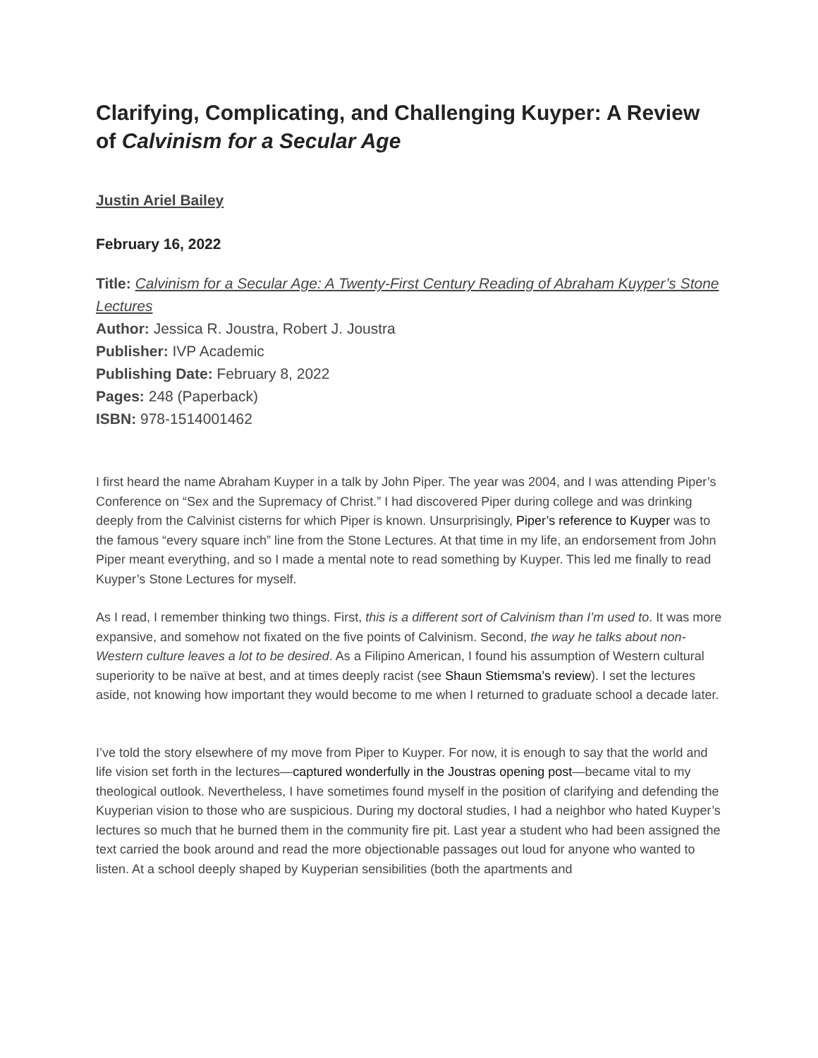Clarifying, Complicating, and Challenging Kuyper: A Review of Calvinism for a Secular Age
Justin Ariel Bailey
February 16, 2022
Title: Calvinism for a Secular Age: A Twenty-First Century Reading of Abraham Kuyper’s Stone Lectures
Author: Jessica R. Joustra, Robert J. Joustra
Publisher: IVP Academic
Publishing Date: February 8, 2022
Pages: 248 (Paperback)
ISBN: 978-1514001462
I first heard the name Abraham Kuyper in a talk by John Piper. The year was 2004, and I was attending Piper’s Conference on “Sex and the Supremacy of Christ.” I had discovered Piper during college and was drinking deeply from the Calvinist cisterns for which Piper is known. Unsurprisingly, Piper’s reference to Kuyper was to the famous “every square inch” line from the Stone Lectures. At that time in my life, an endorsement from John Piper meant everything, and so I made a mental note to read something by Kuyper. This led me finally to read Kuyper’s Stone Lectures for myself.
As I read, I remember thinking two things. First, this is a different sort of Calvinism than I’m used to. It was more expansive, and somehow not fixated on the five points of Calvinism. Second, the way he talks about non-Western culture leaves a lot to be desired. As a Filipino American, I found his assumption of Western cultural superiority to be naïve at best, and at times deeply racist (see Shaun Stiemsma’s review). I set the lectures aside, not knowing how important they would become to me when I returned to graduate school a decade later.
I’ve told the story elsewhere of my move from Piper to Kuyper. For now, it is enough to say that the world and life vision set forth in the lectures—captured wonderfully in the Joustras opening post—became vital to my theological outlook. Nevertheless, I have sometimes found myself in the position of clarifying and defending the Kuyperian vision to those who are suspicious. During my doctoral studies, I had a neighbor who hated Kuyper’s lectures so much that he burned them in the community fire pit. Last year a student who had been assigned the text carried the book around and read the more objectionable passages out loud for anyone who wanted to listen. At a school deeply shaped by Kuyperian sensibilities (both the apartments and